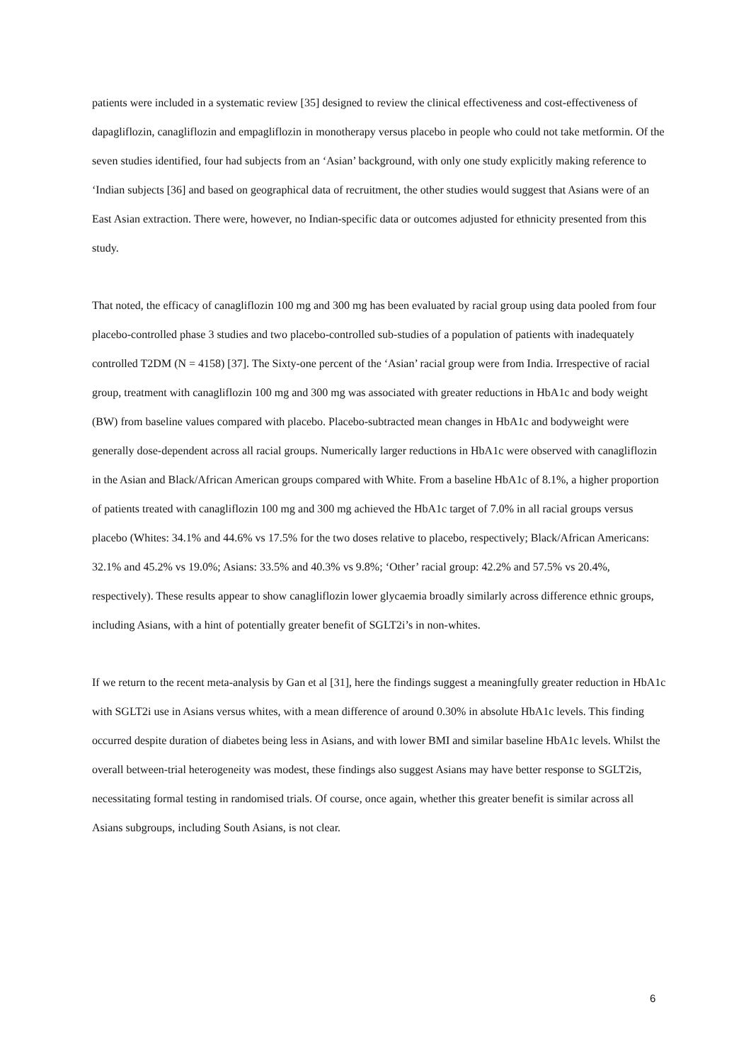patients were included in a systematic review [35] designed to review the clinical effectiveness and cost-effectiveness of dapagliflozin, canagliflozin and empagliflozin in monotherapy versus placebo in people who could not take metformin. Of the seven studies identified, four had subjects from an ‘Asian’ background, with only one study explicitly making reference to ‘Indian subjects [36] and based on geographical data of recruitment, the other studies would suggest that Asians were of an East Asian extraction. There were, however, no Indian-specific data or outcomes adjusted for ethnicity presented from this study.
That noted, the efficacy of canagliflozin 100 mg and 300 mg has been evaluated by racial group using data pooled from four placebo-controlled phase 3 studies and two placebo-controlled sub-studies of a population of patients with inadequately controlled T2DM (N = 4158) [37]. The Sixty-one percent of the ‘Asian’ racial group were from India. Irrespective of racial group, treatment with canagliflozin 100 mg and 300 mg was associated with greater reductions in HbA1c and body weight (BW) from baseline values compared with placebo. Placebo-subtracted mean changes in HbA1c and bodyweight were generally dose-dependent across all racial groups. Numerically larger reductions in HbA1c were observed with canagliflozin in the Asian and Black/African American groups compared with White. From a baseline HbA1c of 8.1%, a higher proportion of patients treated with canagliflozin 100 mg and 300 mg achieved the HbA1c target of 7.0% in all racial groups versus placebo (Whites: 34.1% and 44.6% vs 17.5% for the two doses relative to placebo, respectively; Black/African Americans: 32.1% and 45.2% vs 19.0%; Asians: 33.5% and 40.3% vs 9.8%; ‘Other’ racial group: 42.2% and 57.5% vs 20.4%, respectively). These results appear to show canagliflozin lower glycaemia broadly similarly across difference ethnic groups, including Asians, with a hint of potentially greater benefit of SGLT2i’s in non-whites.
If we return to the recent meta-analysis by Gan et al [31], here the findings suggest a meaningfully greater reduction in HbA1c with SGLT2i use in Asians versus whites, with a mean difference of around 0.30% in absolute HbA1c levels. This finding occurred despite duration of diabetes being less in Asians, and with lower BMI and similar baseline HbA1c levels. Whilst the overall between-trial heterogeneity was modest, these findings also suggest Asians may have better response to SGLT2is, necessitating formal testing in randomised trials. Of course, once again, whether this greater benefit is similar across all Asians subgroups, including South Asians, is not clear.
6